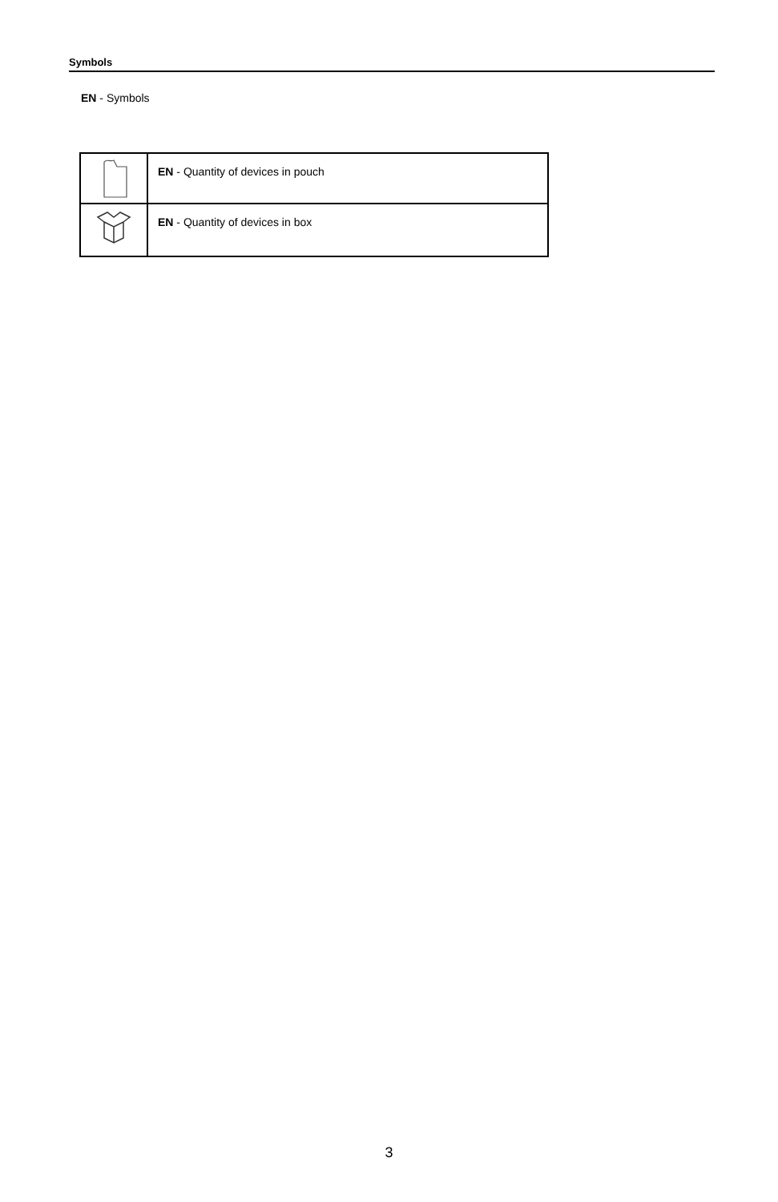Symbols
EN - Symbols
| | EN - Quantity of devices in pouch |
| | EN - Quantity of devices in box |
3